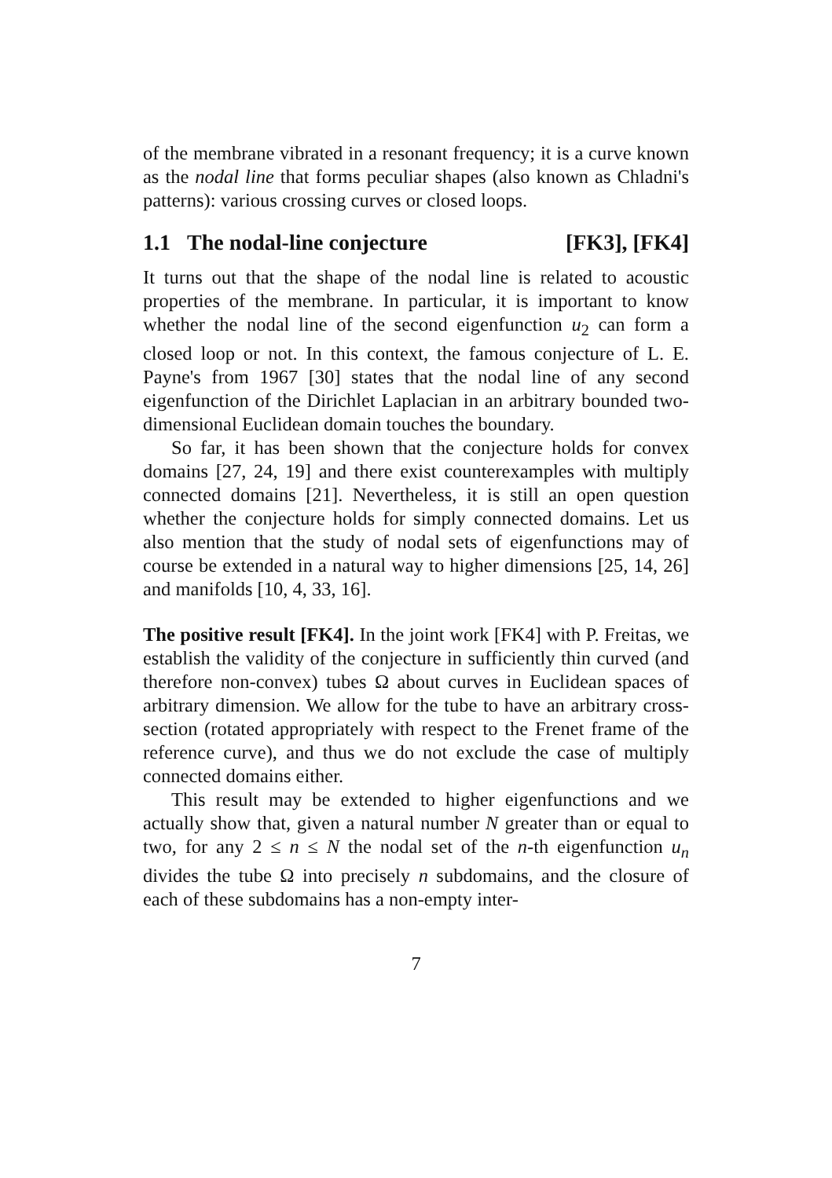of the membrane vibrated in a resonant frequency; it is a curve known as the nodal line that forms peculiar shapes (also known as Chladni's patterns): various crossing curves or closed loops.
1.1 The nodal-line conjecture [FK3], [FK4]
It turns out that the shape of the nodal line is related to acoustic properties of the membrane. In particular, it is important to know whether the nodal line of the second eigenfunction u<sub>2</sub> can form a closed loop or not. In this context, the famous conjecture of L. E. Payne's from 1967 [30] states that the nodal line of any second eigenfunction of the Dirichlet Laplacian in an arbitrary bounded two-dimensional Euclidean domain touches the boundary.
So far, it has been shown that the conjecture holds for convex domains [27, 24, 19] and there exist counterexamples with multiply connected domains [21]. Nevertheless, it is still an open question whether the conjecture holds for simply connected domains. Let us also mention that the study of nodal sets of eigenfunctions may of course be extended in a natural way to higher dimensions [25, 14, 26] and manifolds [10, 4, 33, 16].
The positive result [FK4]. In the joint work [FK4] with P. Freitas, we establish the validity of the conjecture in sufficiently thin curved (and therefore non-convex) tubes Ω about curves in Euclidean spaces of arbitrary dimension. We allow for the tube to have an arbitrary cross-section (rotated appropriately with respect to the Frenet frame of the reference curve), and thus we do not exclude the case of multiply connected domains either.
This result may be extended to higher eigenfunctions and we actually show that, given a natural number N greater than or equal to two, for any 2 ≤ n ≤ N the nodal set of the n-th eigenfunction u<sub>n</sub> divides the tube Ω into precisely n subdomains, and the closure of each of these subdomains has a non-empty inter-
7